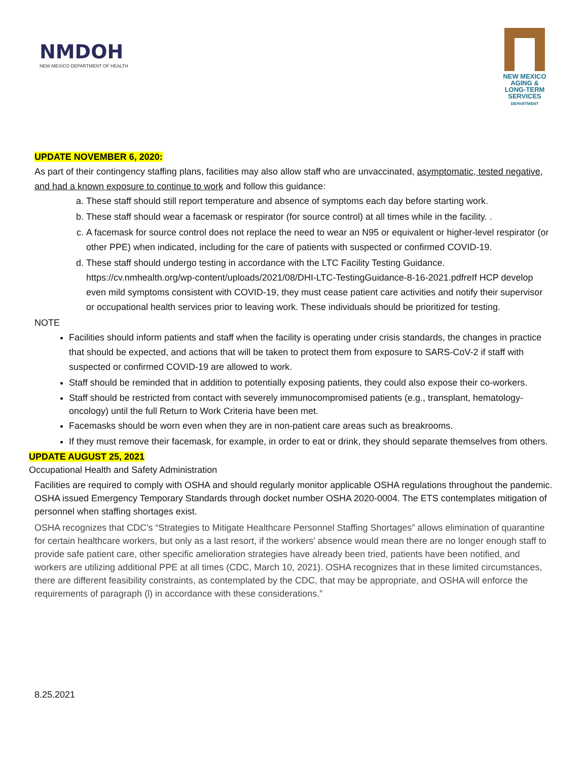NMDOH
NEW MEXICO DEPARTMENT OF HEALTH
NEW MEXICO
AGING &
LONG-TERM
SERVICES
DEPARTMENT
UPDATE NOVEMBER 6, 2020:
As part of their contingency staffing plans, facilities may also allow staff who are unvaccinated, asymptomatic, tested negative, and had a known exposure to continue to work and follow this guidance:
a. These staff should still report temperature and absence of symptoms each day before starting work.
b. These staff should wear a facemask or respirator (for source control) at all times while in the facility. .
c. A facemask for source control does not replace the need to wear an N95 or equivalent or higher-level respirator (or other PPE) when indicated, including for the care of patients with suspected or confirmed COVID-19.
d. These staff should undergo testing in accordance with the LTC Facility Testing Guidance. https://cv.nmhealth.org/wp-content/uploads/2021/08/DHI-LTC-TestingGuidance-8-16-2021.pdfreIf HCP develop even mild symptoms consistent with COVID-19, they must cease patient care activities and notify their supervisor or occupational health services prior to leaving work. These individuals should be prioritized for testing.
NOTE
Facilities should inform patients and staff when the facility is operating under crisis standards, the changes in practice that should be expected, and actions that will be taken to protect them from exposure to SARS-CoV-2 if staff with suspected or confirmed COVID-19 are allowed to work.
Staff should be reminded that in addition to potentially exposing patients, they could also expose their co-workers.
Staff should be restricted from contact with severely immunocompromised patients (e.g., transplant, hematology-oncology) until the full Return to Work Criteria have been met.
Facemasks should be worn even when they are in non-patient care areas such as breakrooms.
If they must remove their facemask, for example, in order to eat or drink, they should separate themselves from others.
UPDATE AUGUST 25, 2021
Occupational Health and Safety Administration
Facilities are required to comply with OSHA and should regularly monitor applicable OSHA regulations throughout the pandemic. OSHA issued Emergency Temporary Standards through docket number OSHA 2020-0004. The ETS contemplates mitigation of personnel when staffing shortages exist.
OSHA recognizes that CDC's “Strategies to Mitigate Healthcare Personnel Staffing Shortages” allows elimination of quarantine for certain healthcare workers, but only as a last resort, if the workers' absence would mean there are no longer enough staff to provide safe patient care, other specific amelioration strategies have already been tried, patients have been notified, and workers are utilizing additional PPE at all times (CDC, March 10, 2021). OSHA recognizes that in these limited circumstances, there are different feasibility constraints, as contemplated by the CDC, that may be appropriate, and OSHA will enforce the requirements of paragraph (l) in accordance with these considerations.”
8.25.2021